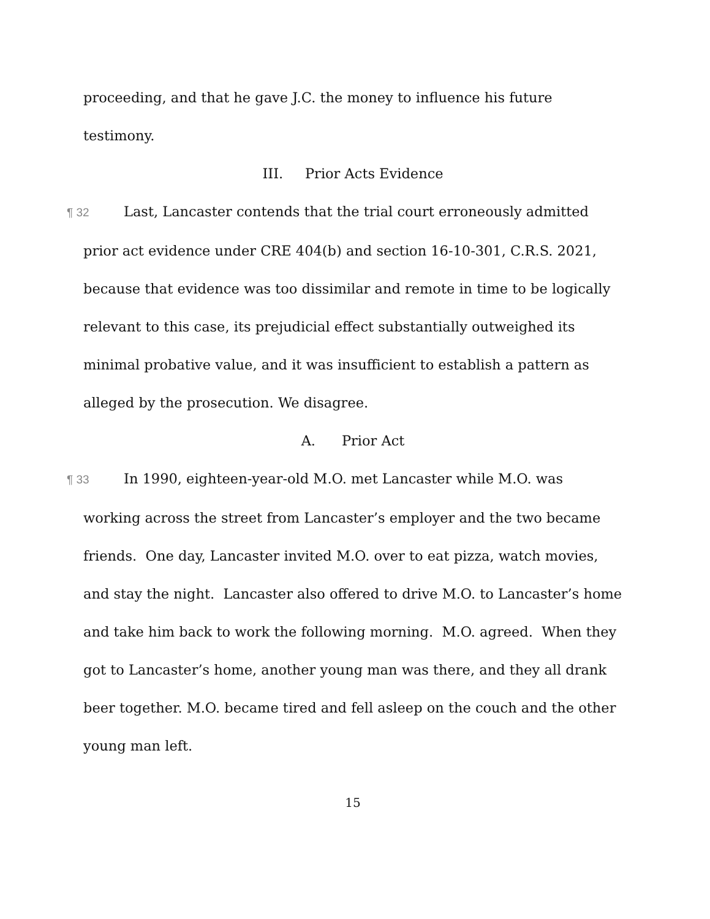proceeding, and that he gave J.C. the money to influence his future testimony.
III. Prior Acts Evidence
¶ 32 Last, Lancaster contends that the trial court erroneously admitted prior act evidence under CRE 404(b) and section 16-10-301, C.R.S. 2021, because that evidence was too dissimilar and remote in time to be logically relevant to this case, its prejudicial effect substantially outweighed its minimal probative value, and it was insufficient to establish a pattern as alleged by the prosecution. We disagree.
A. Prior Act
¶ 33 In 1990, eighteen-year-old M.O. met Lancaster while M.O. was working across the street from Lancaster’s employer and the two became friends. One day, Lancaster invited M.O. over to eat pizza, watch movies, and stay the night. Lancaster also offered to drive M.O. to Lancaster’s home and take him back to work the following morning. M.O. agreed. When they got to Lancaster’s home, another young man was there, and they all drank beer together. M.O. became tired and fell asleep on the couch and the other young man left.
15